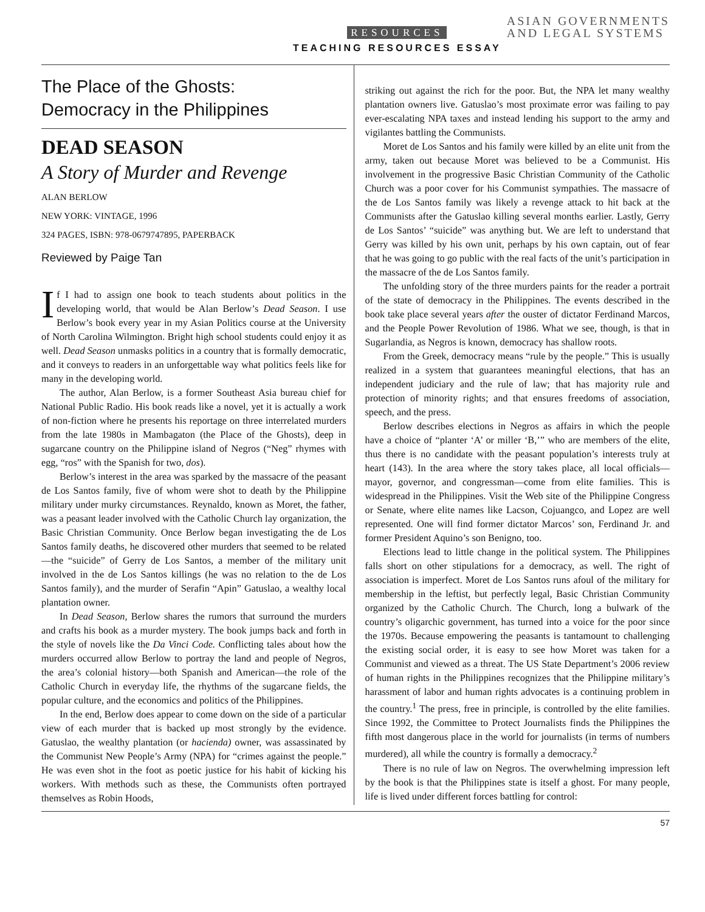RESOURCES
TEACHING RESOURCES ESSAY
ASIAN GOVERNMENTS
AND LEGAL SYSTEMS
The Place of the Ghosts:
Democracy in the Philippines
DEAD SEASON
A Story of Murder and Revenge
ALAN BERLOW
NEW YORK: VINTAGE, 1996
324 PAGES, ISBN: 978-0679747895, PAPERBACK
Reviewed by Paige Tan
If I had to assign one book to teach students about politics in the developing world, that would be Alan Berlow’s Dead Season. I use Berlow’s book every year in my Asian Politics course at the University of North Carolina Wilmington. Bright high school students could enjoy it as well. Dead Season unmasks politics in a country that is formally democratic, and it conveys to readers in an unforgettable way what politics feels like for many in the developing world.
The author, Alan Berlow, is a former Southeast Asia bureau chief for National Public Radio. His book reads like a novel, yet it is actually a work of non-fiction where he presents his reportage on three interrelated murders from the late 1980s in Mambagaton (the Place of the Ghosts), deep in sugarcane country on the Philippine island of Negros (“Neg” rhymes with egg, “ros” with the Spanish for two, dos).
Berlow’s interest in the area was sparked by the massacre of the peasant de Los Santos family, five of whom were shot to death by the Philippine military under murky circumstances. Reynaldo, known as Moret, the father, was a peasant leader involved with the Catholic Church lay organization, the Basic Christian Community. Once Berlow began investigating the de Los Santos family deaths, he discovered other murders that seemed to be related—the “suicide” of Gerry de Los Santos, a member of the military unit involved in the de Los Santos killings (he was no relation to the de Los Santos family), and the murder of Serafin “Apin” Gatuslao, a wealthy local plantation owner.
In Dead Season, Berlow shares the rumors that surround the murders and crafts his book as a murder mystery. The book jumps back and forth in the style of novels like the Da Vinci Code. Conflicting tales about how the murders occurred allow Berlow to portray the land and people of Negros, the area’s colonial history—both Spanish and American—the role of the Catholic Church in everyday life, the rhythms of the sugarcane fields, the popular culture, and the economics and politics of the Philippines.
In the end, Berlow does appear to come down on the side of a particular view of each murder that is backed up most strongly by the evidence. Gatuslao, the wealthy plantation (or hacienda) owner, was assassinated by the Communist New People’s Army (NPA) for “crimes against the people.” He was even shot in the foot as poetic justice for his habit of kicking his workers. With methods such as these, the Communists often portrayed themselves as Robin Hoods,
striking out against the rich for the poor. But, the NPA let many wealthy plantation owners live. Gatuslao’s most proximate error was failing to pay ever-escalating NPA taxes and instead lending his support to the army and vigilantes battling the Communists.
Moret de Los Santos and his family were killed by an elite unit from the army, taken out because Moret was believed to be a Communist. His involvement in the progressive Basic Christian Community of the Catholic Church was a poor cover for his Communist sympathies. The massacre of the de Los Santos family was likely a revenge attack to hit back at the Communists after the Gatuslao killing several months earlier. Lastly, Gerry de Los Santos’ “suicide” was anything but. We are left to understand that Gerry was killed by his own unit, perhaps by his own captain, out of fear that he was going to go public with the real facts of the unit’s participation in the massacre of the de Los Santos family.
The unfolding story of the three murders paints for the reader a portrait of the state of democracy in the Philippines. The events described in the book take place several years after the ouster of dictator Ferdinand Marcos, and the People Power Revolution of 1986. What we see, though, is that in Sugarlandia, as Negros is known, democracy has shallow roots.
From the Greek, democracy means “rule by the people.” This is usually realized in a system that guarantees meaningful elections, that has an independent judiciary and the rule of law; that has majority rule and protection of minority rights; and that ensures freedoms of association, speech, and the press.
Berlow describes elections in Negros as affairs in which the people have a choice of “planter ‘A’ or miller ‘B,’” who are members of the elite, thus there is no candidate with the peasant population’s interests truly at heart (143). In the area where the story takes place, all local officials—mayor, governor, and congressman—come from elite families. This is widespread in the Philippines. Visit the Web site of the Philippine Congress or Senate, where elite names like Lacson, Cojuangco, and Lopez are well represented. One will find former dictator Marcos’ son, Ferdinand Jr. and former President Aquino’s son Benigno, too.
Elections lead to little change in the political system. The Philippines falls short on other stipulations for a democracy, as well. The right of association is imperfect. Moret de Los Santos runs afoul of the military for membership in the leftist, but perfectly legal, Basic Christian Community organized by the Catholic Church. The Church, long a bulwark of the country’s oligarchic government, has turned into a voice for the poor since the 1970s. Because empowering the peasants is tantamount to challenging the existing social order, it is easy to see how Moret was taken for a Communist and viewed as a threat. The US State Department’s 2006 review of human rights in the Philippines recognizes that the Philippine military’s harassment of labor and human rights advocates is a continuing problem in the country.<sup>1</sup> The press, free in principle, is controlled by the elite families. Since 1992, the Committee to Protect Journalists finds the Philippines the fifth most dangerous place in the world for journalists (in terms of numbers murdered), all while the country is formally a democracy.<sup>2</sup>
There is no rule of law on Negros. The overwhelming impression left by the book is that the Philippines state is itself a ghost. For many people, life is lived under different forces battling for control:
57